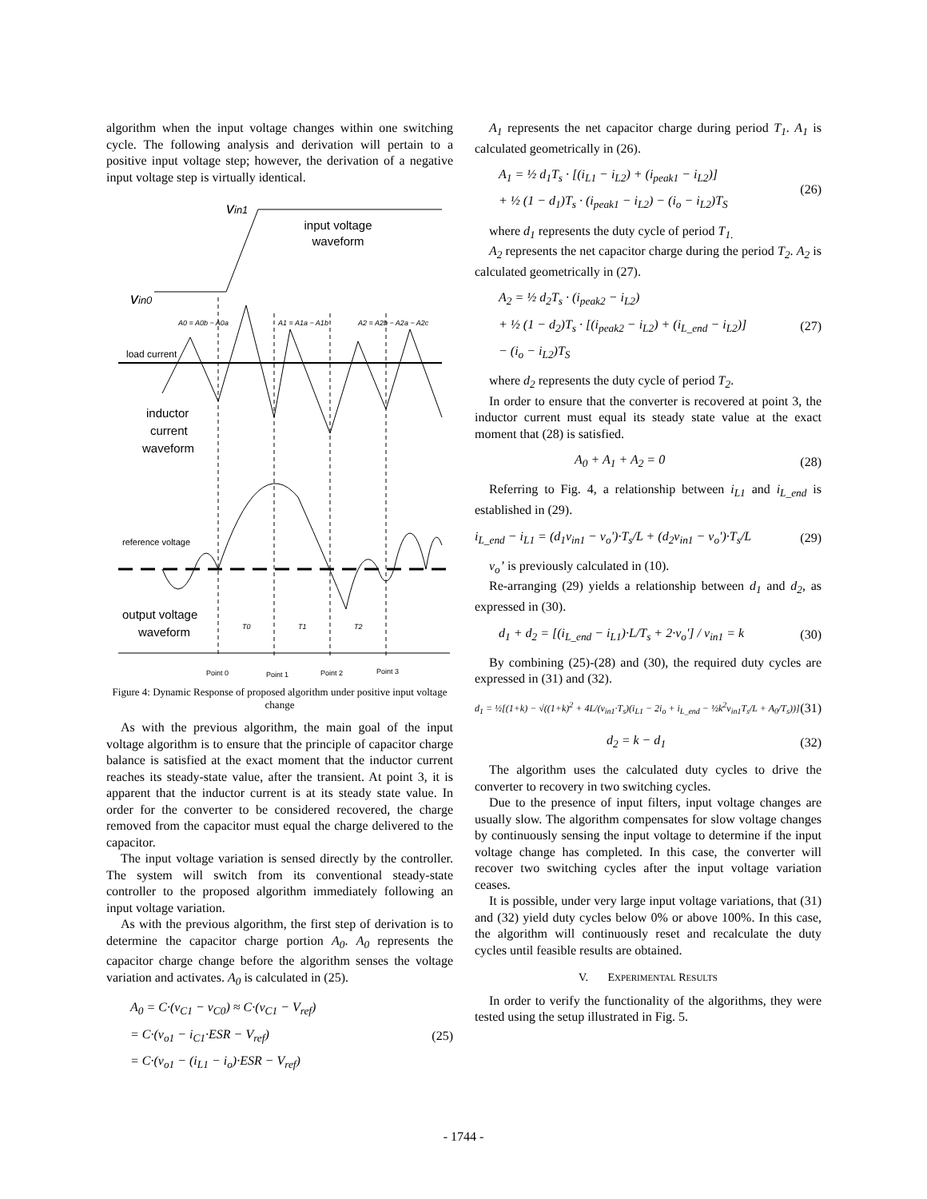algorithm when the input voltage changes within one switching cycle. The following analysis and derivation will pertain to a positive input voltage step; however, the derivation of a negative input voltage step is virtually identical.
vin1
vin0
input voltage
waveform
A0 = A0b − A0a
A1 = A1a − A1b
A2 = A2b − A2a − A2c
load current
inductor
current
waveform
reference voltage
output voltage
waveform
T0
T1
T2
Point 0
Point 1
Point 2
Point 3
Figure 4: Dynamic Response of proposed algorithm under positive input voltage change
As with the previous algorithm, the main goal of the input voltage algorithm is to ensure that the principle of capacitor charge balance is satisfied at the exact moment that the inductor current reaches its steady-state value, after the transient. At point 3, it is apparent that the inductor current is at its steady state value. In order for the converter to be considered recovered, the charge removed from the capacitor must equal the charge delivered to the capacitor.
The input voltage variation is sensed directly by the controller. The system will switch from its conventional steady-state controller to the proposed algorithm immediately following an input voltage variation.
As with the previous algorithm, the first step of derivation is to determine the capacitor charge portion A<sub>0</sub>. A<sub>0</sub> represents the capacitor charge change before the algorithm senses the voltage variation and activates. A<sub>0</sub> is calculated in (25).
A<sub>0</sub> = C·(v<sub>C1</sub> − v<sub>C0</sub>) ≈ C·(v<sub>C1</sub> − V<sub>ref</sub>)
= C·(v<sub>o1</sub> − i<sub>C1</sub>·ESR − V<sub>ref</sub>)
= C·(v<sub>o1</sub> − (i<sub>L1</sub> − i<sub>o</sub>)·ESR − V<sub>ref</sub>)
(25)
A<sub>1</sub> represents the net capacitor charge during period T<sub>1</sub>. A<sub>1</sub> is calculated geometrically in (26).
A<sub>1</sub> = ½ d<sub>1</sub>T<sub>s</sub> · [(i<sub>L1</sub> − i<sub>L2</sub>) + (i<sub>peak1</sub> − i<sub>L2</sub>)]
+ ½ (1 − d<sub>1</sub>)T<sub>s</sub> · (i<sub>peak1</sub> − i<sub>L2</sub>) − (i<sub>o</sub> − i<sub>L2</sub>)T<sub>S</sub>
(26)
where d<sub>1</sub> represents the duty cycle of period T<sub>1.</sub>
A<sub>2</sub> represents the net capacitor charge during the period T<sub>2</sub>. A<sub>2</sub> is calculated geometrically in (27).
A<sub>2</sub> = ½ d<sub>2</sub>T<sub>s</sub> · (i<sub>peak2</sub> − i<sub>L2</sub>)
+ ½ (1 − d<sub>2</sub>)T<sub>s</sub> · [(i<sub>peak2</sub> − i<sub>L2</sub>) + (i<sub>L_end</sub> − i<sub>L2</sub>)]
− (i<sub>o</sub> − i<sub>L2</sub>)T<sub>S</sub>
(27)
where d<sub>2</sub> represents the duty cycle of period T<sub>2</sub>.
In order to ensure that the converter is recovered at point 3, the inductor current must equal its steady state value at the exact moment that (28) is satisfied.
A<sub>0</sub> + A<sub>1</sub> + A<sub>2</sub> = 0
(28)
Referring to Fig. 4, a relationship between i<sub>L1</sub> and i<sub>L_end</sub> is established in (29).
i<sub>L_end</sub> − i<sub>L1</sub> = (d<sub>1</sub>v<sub>in1</sub> − v<sub>o</sub>')·T<sub>s</sub>/L + (d<sub>2</sub>v<sub>in1</sub> − v<sub>o</sub>')·T<sub>s</sub>/L
(29)
v<sub>o</sub>’ is previously calculated in (10).
Re-arranging (29) yields a relationship between d<sub>1</sub> and d<sub>2</sub>, as expressed in (30).
d<sub>1</sub> + d<sub>2</sub> = [(i<sub>L_end</sub> − i<sub>L1</sub>)·L/T<sub>s</sub> + 2·v<sub>o</sub>'] / v<sub>in1</sub> = k
(30)
By combining (25)-(28) and (30), the required duty cycles are expressed in (31) and (32).
d<sub>1</sub> = ½[(1+k) − √((1+k)<sup>2</sup> + 4L/(v<sub>in1</sub>·T<sub>s</sub>)(i<sub>L1</sub> − 2i<sub>o</sub> + i<sub>L_end</sub> − ½k<sup>2</sup>v<sub>in1</sub>T<sub>s</sub>/L + A<sub>0</sub>/T<sub>s</sub>))]
(31)
d<sub>2</sub> = k − d<sub>1</sub>
(32)
The algorithm uses the calculated duty cycles to drive the converter to recovery in two switching cycles.
Due to the presence of input filters, input voltage changes are usually slow. The algorithm compensates for slow voltage changes by continuously sensing the input voltage to determine if the input voltage change has completed. In this case, the converter will recover two switching cycles after the input voltage variation ceases.
It is possible, under very large input voltage variations, that (31) and (32) yield duty cycles below 0% or above 100%. In this case, the algorithm will continuously reset and recalculate the duty cycles until feasible results are obtained.
V. EXPERIMENTAL RESULTS
In order to verify the functionality of the algorithms, they were tested using the setup illustrated in Fig. 5.
- 1744 -